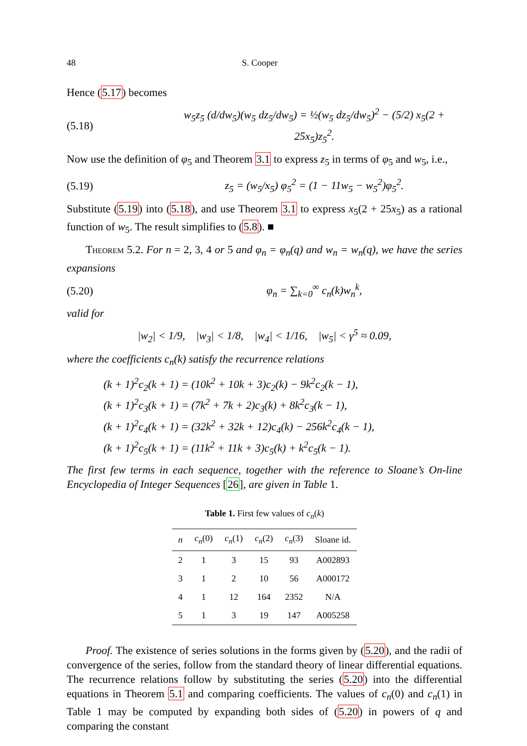48 S. Cooper
Hence (5.17) becomes
(5.18) w<sub>5</sub>z<sub>5</sub> (d/dw<sub>5</sub>)(w<sub>5</sub> dz<sub>5</sub>/dw<sub>5</sub>) = ½(w<sub>5</sub> dz<sub>5</sub>/dw<sub>5</sub>)<sup>2</sup> − (5/2) x<sub>5</sub>(2 + 25x<sub>5</sub>)z<sub>5</sub><sup>2</sup>.
Now use the definition of φ<sub>5</sub> and Theorem 3.1 to express z<sub>5</sub> in terms of φ<sub>5</sub> and w<sub>5</sub>, i.e.,
(5.19) z<sub>5</sub> = (w<sub>5</sub>/x<sub>5</sub>) φ<sub>5</sub><sup>2</sup> = (1 − 11w<sub>5</sub> − w<sub>5</sub><sup>2</sup>)φ<sub>5</sub><sup>2</sup>.
Substitute (5.19) into (5.18), and use Theorem 3.1 to express x<sub>5</sub>(2 + 25x<sub>5</sub>) as a rational function of w<sub>5</sub>. The result simplifies to (5.8). ■
Theorem 5.2. For n = 2, 3, 4 or 5 and φ<sub>n</sub> = φ<sub>n</sub>(q) and w<sub>n</sub> = w<sub>n</sub>(q), we have the series expansions
(5.20) φ<sub>n</sub> = ∑<sub>k=0</sub><sup>∞</sup> c<sub>n</sub>(k)w<sub>n</sub><sup>k</sup>,
valid for
|w<sub>2</sub>| < 1/9, |w<sub>3</sub>| < 1/8, |w<sub>4</sub>| < 1/16, |w<sub>5</sub>| < γ<sup>5</sup> ≈ 0.09,
where the coefficients c<sub>n</sub>(k) satisfy the recurrence relations
(k + 1)<sup>2</sup>c<sub>2</sub>(k + 1) = (10k<sup>2</sup> + 10k + 3)c<sub>2</sub>(k) − 9k<sup>2</sup>c<sub>2</sub>(k − 1),
(k + 1)<sup>2</sup>c<sub>3</sub>(k + 1) = (7k<sup>2</sup> + 7k + 2)c<sub>3</sub>(k) + 8k<sup>2</sup>c<sub>3</sub>(k − 1),
(k + 1)<sup>2</sup>c<sub>4</sub>(k + 1) = (32k<sup>2</sup> + 32k + 12)c<sub>4</sub>(k) − 256k<sup>2</sup>c<sub>4</sub>(k − 1),
(k + 1)<sup>2</sup>c<sub>5</sub>(k + 1) = (11k<sup>2</sup> + 11k + 3)c<sub>5</sub>(k) + k<sup>2</sup>c<sub>5</sub>(k − 1).
The first few terms in each sequence, together with the reference to Sloane’s On-line Encyclopedia of Integer Sequences [26], are given in Table 1.
Table 1. First few values of c<sub>n</sub>(k)
| n | c<sub>n</sub> (0) | c<sub>n</sub> (1) | c<sub>n</sub> (2) | c<sub>n</sub> (3) | Sloane id. |
| --- | --- | --- | --- | --- | --- |
| 2 | 1 | 3 | 15 | 93 | A002893 |
| 3 | 1 | 2 | 10 | 56 | A000172 |
| 4 | 1 | 12 | 164 | 2352 | N/A |
| 5 | 1 | 3 | 19 | 147 | A005258 |
Proof. The existence of series solutions in the forms given by (5.20), and the radii of convergence of the series, follow from the standard theory of linear differential equations. The recurrence relations follow by substituting the series (5.20) into the differential equations in Theorem 5.1 and comparing coefficients. The values of c<sub>n</sub>(0) and c<sub>n</sub>(1) in Table 1 may be computed by expanding both sides of (5.20) in powers of q and comparing the constant